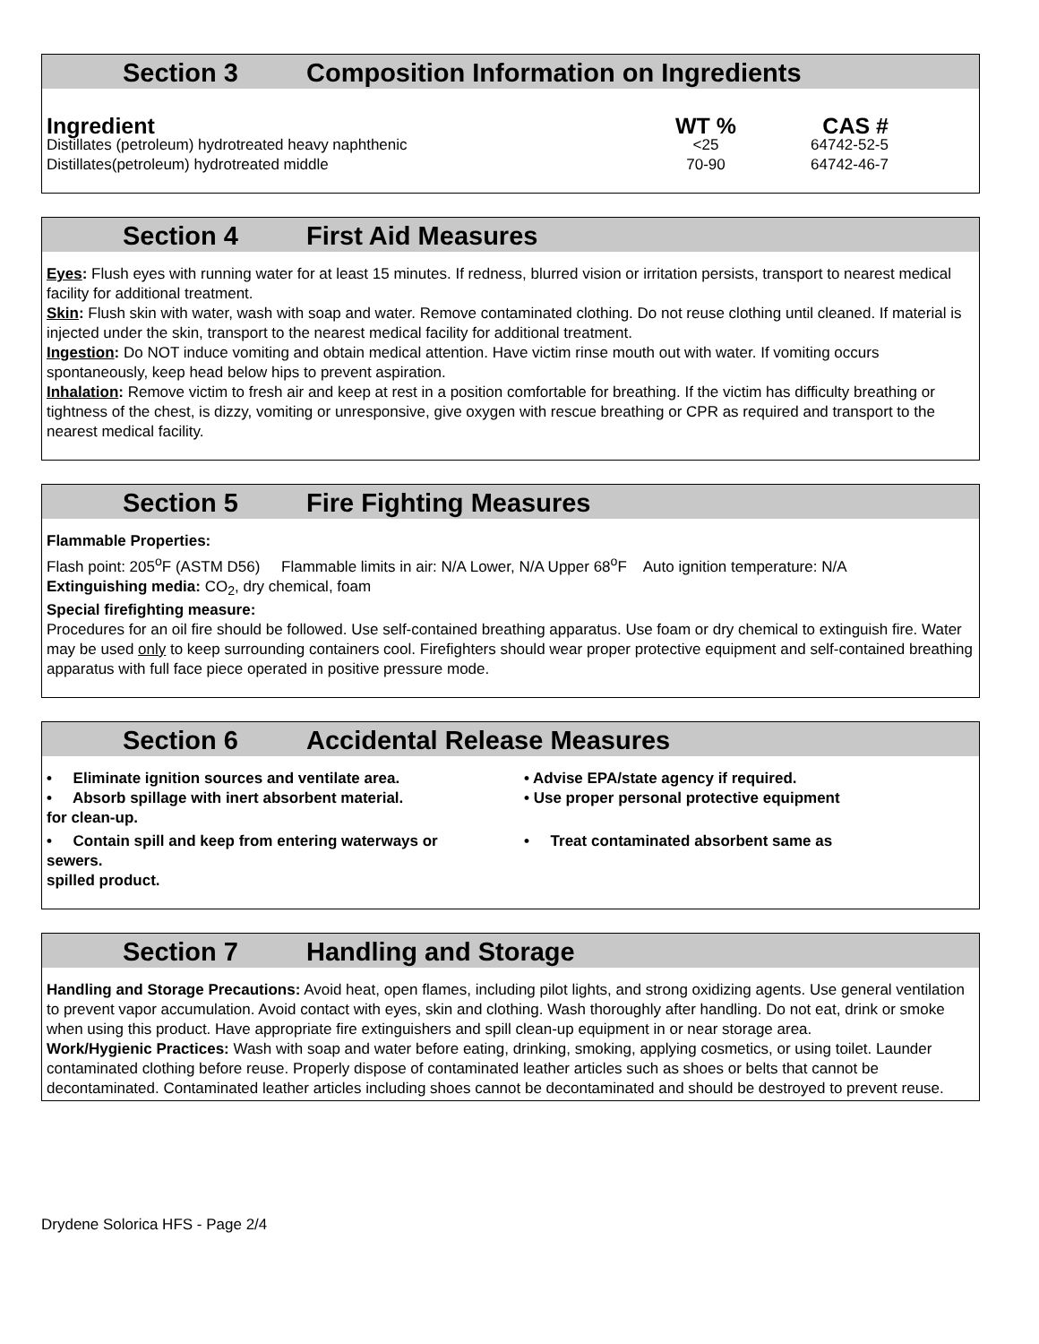Section 3 Composition Information on Ingredients
| Ingredient | WT % | CAS # |
| --- | --- | --- |
| Distillates (petroleum) hydrotreated heavy naphthenic | <25 | 64742-52-5 |
| Distillates(petroleum) hydrotreated middle | 70-90 | 64742-46-7 |
Section 4 First Aid Measures
Eyes: Flush eyes with running water for at least 15 minutes. If redness, blurred vision or irritation persists, transport to nearest medical facility for additional treatment.
Skin: Flush skin with water, wash with soap and water. Remove contaminated clothing. Do not reuse clothing until cleaned. If material is injected under the skin, transport to the nearest medical facility for additional treatment.
Ingestion: Do NOT induce vomiting and obtain medical attention. Have victim rinse mouth out with water. If vomiting occurs spontaneously, keep head below hips to prevent aspiration.
Inhalation: Remove victim to fresh air and keep at rest in a position comfortable for breathing. If the victim has difficulty breathing or tightness of the chest, is dizzy, vomiting or unresponsive, give oxygen with rescue breathing or CPR as required and transport to the nearest medical facility.
Section 5 Fire Fighting Measures
Flammable Properties:
Flash point: 205<sup>o</sup>F (ASTM D56) Flammable limits in air: N/A Lower, N/A Upper 68<sup>o</sup>F Auto ignition temperature: N/A
Extinguishing media: CO<sub>2</sub>, dry chemical, foam
Special firefighting measure:
Procedures for an oil fire should be followed. Use self-contained breathing apparatus. Use foam or dry chemical to extinguish fire. Water may be used only to keep surrounding containers cool. Firefighters should wear proper protective equipment and self-contained breathing apparatus with full face piece operated in positive pressure mode.
Section 6 Accidental Release Measures
• Eliminate ignition sources and ventilate area.
• Advise EPA/state agency if required.
• Absorb spillage with inert absorbent material.
• Use proper personal protective equipment
for clean-up.
• Contain spill and keep from entering waterways or sewers.
• Treat contaminated absorbent same as
spilled product.
Section 7 Handling and Storage
Handling and Storage Precautions: Avoid heat, open flames, including pilot lights, and strong oxidizing agents. Use general ventilation to prevent vapor accumulation. Avoid contact with eyes, skin and clothing. Wash thoroughly after handling. Do not eat, drink or smoke when using this product. Have appropriate fire extinguishers and spill clean-up equipment in or near storage area.
Work/Hygienic Practices: Wash with soap and water before eating, drinking, smoking, applying cosmetics, or using toilet. Launder contaminated clothing before reuse. Properly dispose of contaminated leather articles such as shoes or belts that cannot be decontaminated. Contaminated leather articles including shoes cannot be decontaminated and should be destroyed to prevent reuse.
Drydene Solorica HFS - Page 2/4